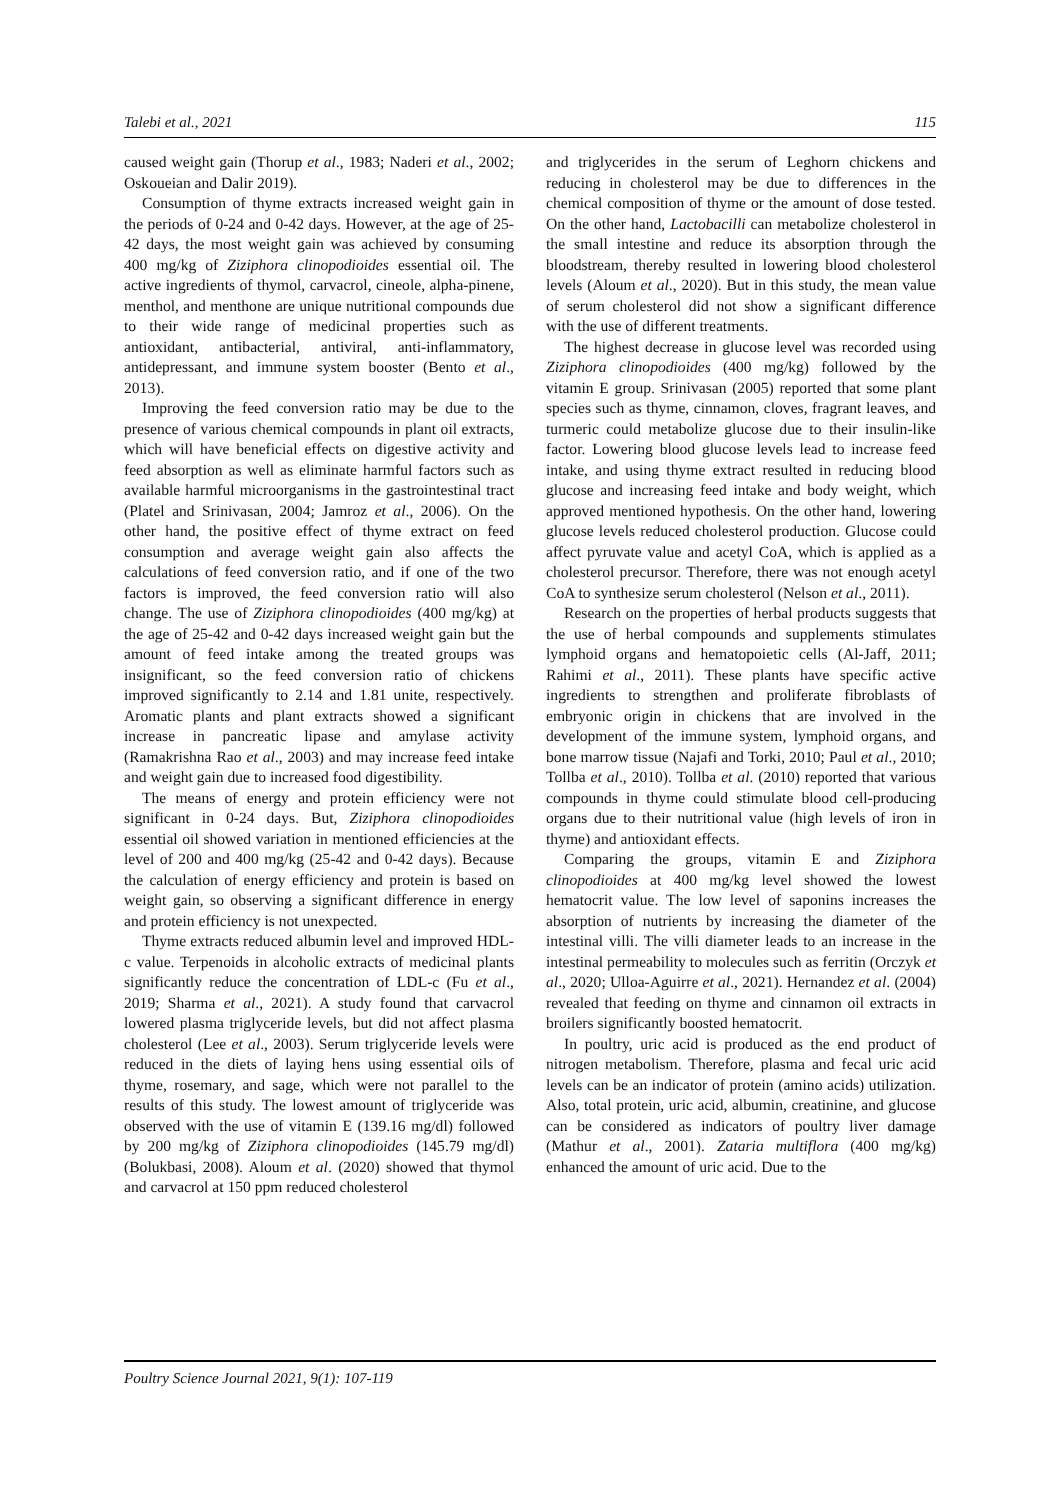Talebi et al., 2021 115
caused weight gain (Thorup et al., 1983; Naderi et al., 2002; Oskoueian and Dalir 2019).
Consumption of thyme extracts increased weight gain in the periods of 0-24 and 0-42 days. However, at the age of 25-42 days, the most weight gain was achieved by consuming 400 mg/kg of Ziziphora clinopodioides essential oil. The active ingredients of thymol, carvacrol, cineole, alpha-pinene, menthol, and menthone are unique nutritional compounds due to their wide range of medicinal properties such as antioxidant, antibacterial, antiviral, anti-inflammatory, antidepressant, and immune system booster (Bento et al., 2013).
Improving the feed conversion ratio may be due to the presence of various chemical compounds in plant oil extracts, which will have beneficial effects on digestive activity and feed absorption as well as eliminate harmful factors such as available harmful microorganisms in the gastrointestinal tract (Platel and Srinivasan, 2004; Jamroz et al., 2006). On the other hand, the positive effect of thyme extract on feed consumption and average weight gain also affects the calculations of feed conversion ratio, and if one of the two factors is improved, the feed conversion ratio will also change. The use of Ziziphora clinopodioides (400 mg/kg) at the age of 25-42 and 0-42 days increased weight gain but the amount of feed intake among the treated groups was insignificant, so the feed conversion ratio of chickens improved significantly to 2.14 and 1.81 unite, respectively. Aromatic plants and plant extracts showed a significant increase in pancreatic lipase and amylase activity (Ramakrishna Rao et al., 2003) and may increase feed intake and weight gain due to increased food digestibility.
The means of energy and protein efficiency were not significant in 0-24 days. But, Ziziphora clinopodioides essential oil showed variation in mentioned efficiencies at the level of 200 and 400 mg/kg (25-42 and 0-42 days). Because the calculation of energy efficiency and protein is based on weight gain, so observing a significant difference in energy and protein efficiency is not unexpected.
Thyme extracts reduced albumin level and improved HDL-c value. Terpenoids in alcoholic extracts of medicinal plants significantly reduce the concentration of LDL-c (Fu et al., 2019; Sharma et al., 2021). A study found that carvacrol lowered plasma triglyceride levels, but did not affect plasma cholesterol (Lee et al., 2003). Serum triglyceride levels were reduced in the diets of laying hens using essential oils of thyme, rosemary, and sage, which were not parallel to the results of this study. The lowest amount of triglyceride was observed with the use of vitamin E (139.16 mg/dl) followed by 200 mg/kg of Ziziphora clinopodioides (145.79 mg/dl) (Bolukbasi, 2008). Aloum et al. (2020) showed that thymol and carvacrol at 150 ppm reduced cholesterol
and triglycerides in the serum of Leghorn chickens and reducing in cholesterol may be due to differences in the chemical composition of thyme or the amount of dose tested. On the other hand, Lactobacilli can metabolize cholesterol in the small intestine and reduce its absorption through the bloodstream, thereby resulted in lowering blood cholesterol levels (Aloum et al., 2020). But in this study, the mean value of serum cholesterol did not show a significant difference with the use of different treatments.
The highest decrease in glucose level was recorded using Ziziphora clinopodioides (400 mg/kg) followed by the vitamin E group. Srinivasan (2005) reported that some plant species such as thyme, cinnamon, cloves, fragrant leaves, and turmeric could metabolize glucose due to their insulin-like factor. Lowering blood glucose levels lead to increase feed intake, and using thyme extract resulted in reducing blood glucose and increasing feed intake and body weight, which approved mentioned hypothesis. On the other hand, lowering glucose levels reduced cholesterol production. Glucose could affect pyruvate value and acetyl CoA, which is applied as a cholesterol precursor. Therefore, there was not enough acetyl CoA to synthesize serum cholesterol (Nelson et al., 2011).
Research on the properties of herbal products suggests that the use of herbal compounds and supplements stimulates lymphoid organs and hematopoietic cells (Al-Jaff, 2011; Rahimi et al., 2011). These plants have specific active ingredients to strengthen and proliferate fibroblasts of embryonic origin in chickens that are involved in the development of the immune system, lymphoid organs, and bone marrow tissue (Najafi and Torki, 2010; Paul et al., 2010; Tollba et al., 2010). Tollba et al. (2010) reported that various compounds in thyme could stimulate blood cell-producing organs due to their nutritional value (high levels of iron in thyme) and antioxidant effects.
Comparing the groups, vitamin E and Ziziphora clinopodioides at 400 mg/kg level showed the lowest hematocrit value. The low level of saponins increases the absorption of nutrients by increasing the diameter of the intestinal villi. The villi diameter leads to an increase in the intestinal permeability to molecules such as ferritin (Orczyk et al., 2020; Ulloa-Aguirre et al., 2021). Hernandez et al. (2004) revealed that feeding on thyme and cinnamon oil extracts in broilers significantly boosted hematocrit.
In poultry, uric acid is produced as the end product of nitrogen metabolism. Therefore, plasma and fecal uric acid levels can be an indicator of protein (amino acids) utilization. Also, total protein, uric acid, albumin, creatinine, and glucose can be considered as indicators of poultry liver damage (Mathur et al., 2001). Zataria multiflora (400 mg/kg) enhanced the amount of uric acid. Due to the
Poultry Science Journal 2021, 9(1): 107-119